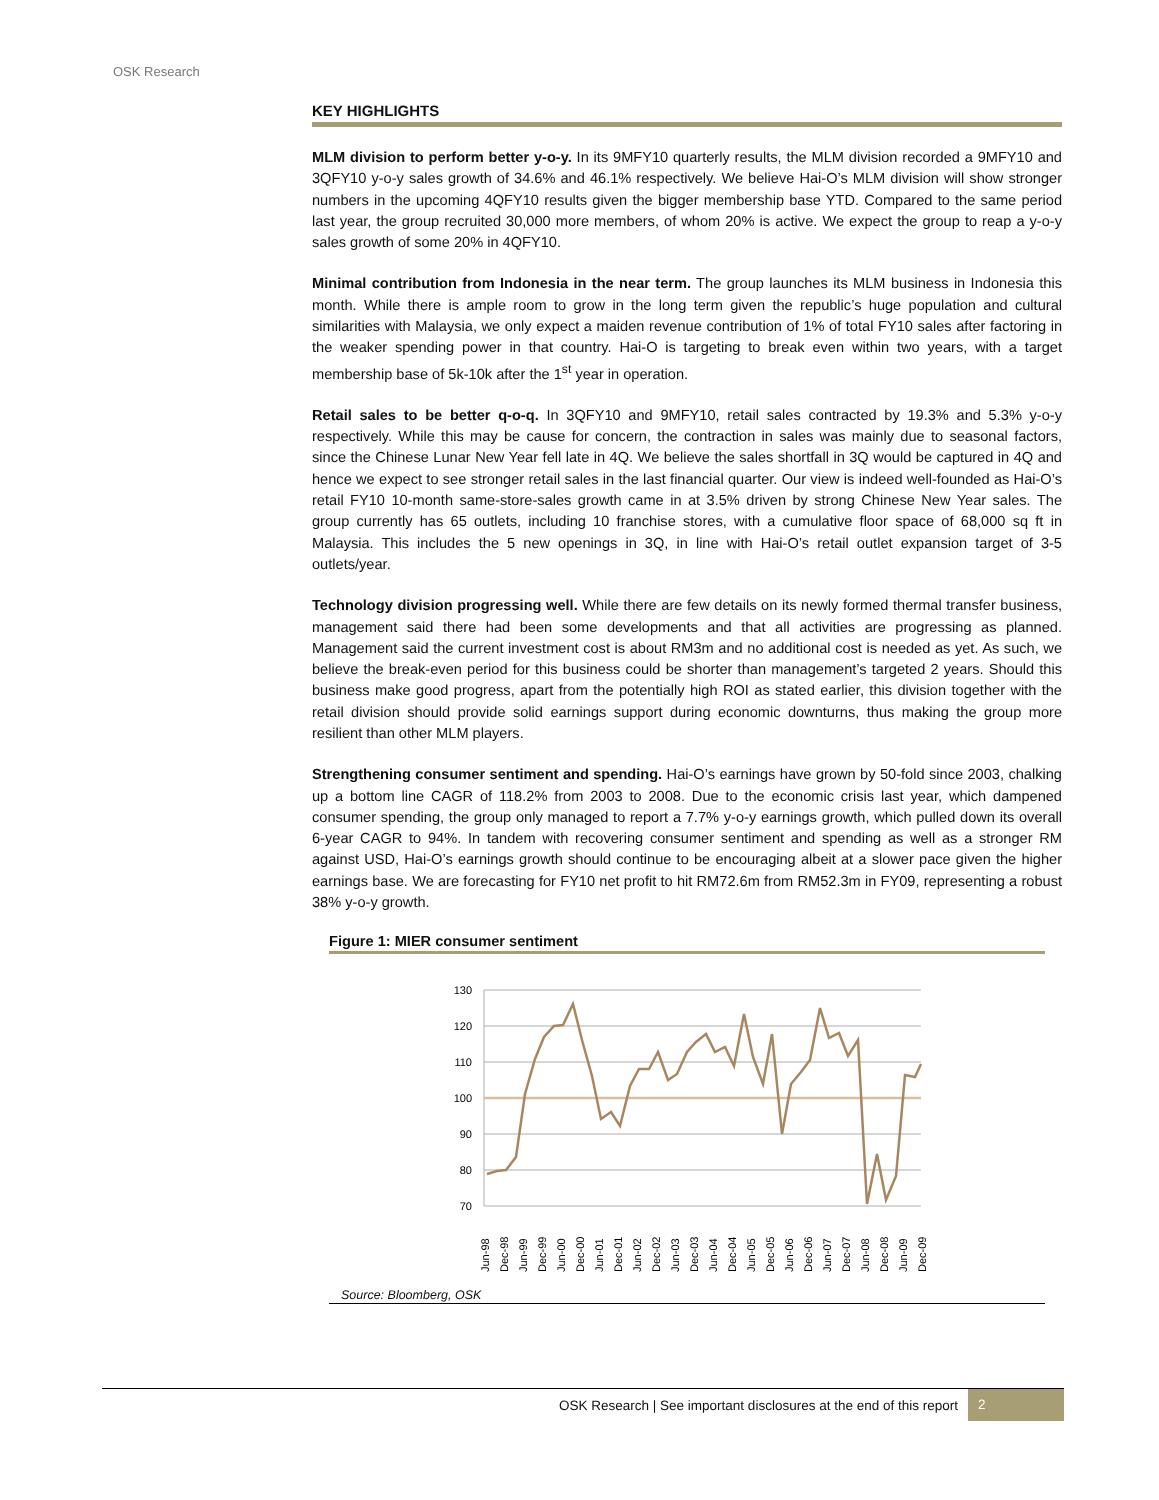OSK Research
KEY HIGHLIGHTS
MLM division to perform better y-o-y. In its 9MFY10 quarterly results, the MLM division recorded a 9MFY10 and 3QFY10 y-o-y sales growth of 34.6% and 46.1% respectively. We believe Hai-O’s MLM division will show stronger numbers in the upcoming 4QFY10 results given the bigger membership base YTD. Compared to the same period last year, the group recruited 30,000 more members, of whom 20% is active. We expect the group to reap a y-o-y sales growth of some 20% in 4QFY10.
Minimal contribution from Indonesia in the near term. The group launches its MLM business in Indonesia this month. While there is ample room to grow in the long term given the republic’s huge population and cultural similarities with Malaysia, we only expect a maiden revenue contribution of 1% of total FY10 sales after factoring in the weaker spending power in that country. Hai-O is targeting to break even within two years, with a target membership base of 5k-10k after the 1<sup>st</sup> year in operation.
Retail sales to be better q-o-q. In 3QFY10 and 9MFY10, retail sales contracted by 19.3% and 5.3% y-o-y respectively. While this may be cause for concern, the contraction in sales was mainly due to seasonal factors, since the Chinese Lunar New Year fell late in 4Q. We believe the sales shortfall in 3Q would be captured in 4Q and hence we expect to see stronger retail sales in the last financial quarter. Our view is indeed well-founded as Hai-O’s retail FY10 10-month same-store-sales growth came in at 3.5% driven by strong Chinese New Year sales. The group currently has 65 outlets, including 10 franchise stores, with a cumulative floor space of 68,000 sq ft in Malaysia. This includes the 5 new openings in 3Q, in line with Hai-O’s retail outlet expansion target of 3-5 outlets/year.
Technology division progressing well. While there are few details on its newly formed thermal transfer business, management said there had been some developments and that all activities are progressing as planned. Management said the current investment cost is about RM3m and no additional cost is needed as yet. As such, we believe the break-even period for this business could be shorter than management’s targeted 2 years. Should this business make good progress, apart from the potentially high ROI as stated earlier, this division together with the retail division should provide solid earnings support during economic downturns, thus making the group more resilient than other MLM players.
Strengthening consumer sentiment and spending. Hai-O’s earnings have grown by 50-fold since 2003, chalking up a bottom line CAGR of 118.2% from 2003 to 2008. Due to the economic crisis last year, which dampened consumer spending, the group only managed to report a 7.7% y-o-y earnings growth, which pulled down its overall 6-year CAGR to 94%. In tandem with recovering consumer sentiment and spending as well as a stronger RM against USD, Hai-O’s earnings growth should continue to be encouraging albeit at a slower pace given the higher earnings base. We are forecasting for FY10 net profit to hit RM72.6m from RM52.3m in FY09, representing a robust 38% y-o-y growth.
Figure 1: MIER consumer sentiment
130
120
110
100
90
80
70
Jun-98
Dec-98
Jun-99
Dec-99
Jun-00
Dec-00
Jun-01
Dec-01
Jun-02
Dec-02
Jun-03
Dec-03
Jun-04
Dec-04
Jun-05
Dec-05
Jun-06
Dec-06
Jun-07
Dec-07
Jun-08
Dec-08
Jun-09
Dec-09
Source: Bloomberg, OSK
OSK Research | See important disclosures at the end of this report 2